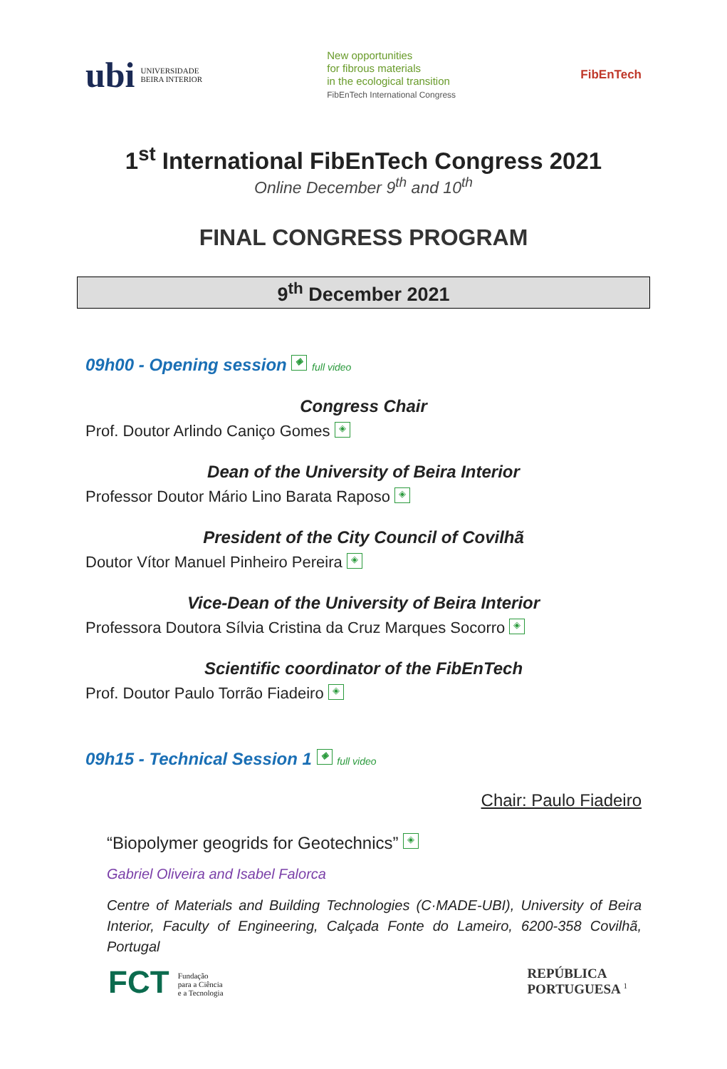ubi UNIVERSIDADE
BEIRA INTERIOR
New opportunities
for fibrous materials
in the ecological transition
FibEnTech International Congress
FibEnTech
1<sup>st</sup> International FibEnTech Congress 2021
Online December 9<sup>th</sup> and 10<sup>th</sup>
FINAL CONGRESS PROGRAM
9<sup>th</sup> December 2021
09h00 - Opening session ◈ full video
Congress Chair
Prof. Doutor Arlindo Caniço Gomes ◈
Dean of the University of Beira Interior
Professor Doutor Mário Lino Barata Raposo ◈
President of the City Council of Covilhã
Doutor Vítor Manuel Pinheiro Pereira ◈
Vice-Dean of the University of Beira Interior
Professora Doutora Sílvia Cristina da Cruz Marques Socorro ◈
Scientific coordinator of the FibEnTech
Prof. Doutor Paulo Torrão Fiadeiro ◈
09h15 - Technical Session 1 ◈ full video
Chair: Paulo Fiadeiro
“Biopolymer geogrids for Geotechnics” ◈
Gabriel Oliveira and Isabel Falorca
Centre of Materials and Building Technologies (C·MADE-UBI), University of Beira Interior, Faculty of Engineering, Calçada Fonte do Lameiro, 6200-358 Covilhã, Portugal
FCT Fundação
para a Ciência
e a Tecnologia
REPÚBLICA
PORTUGUESA <sup>1</sup>